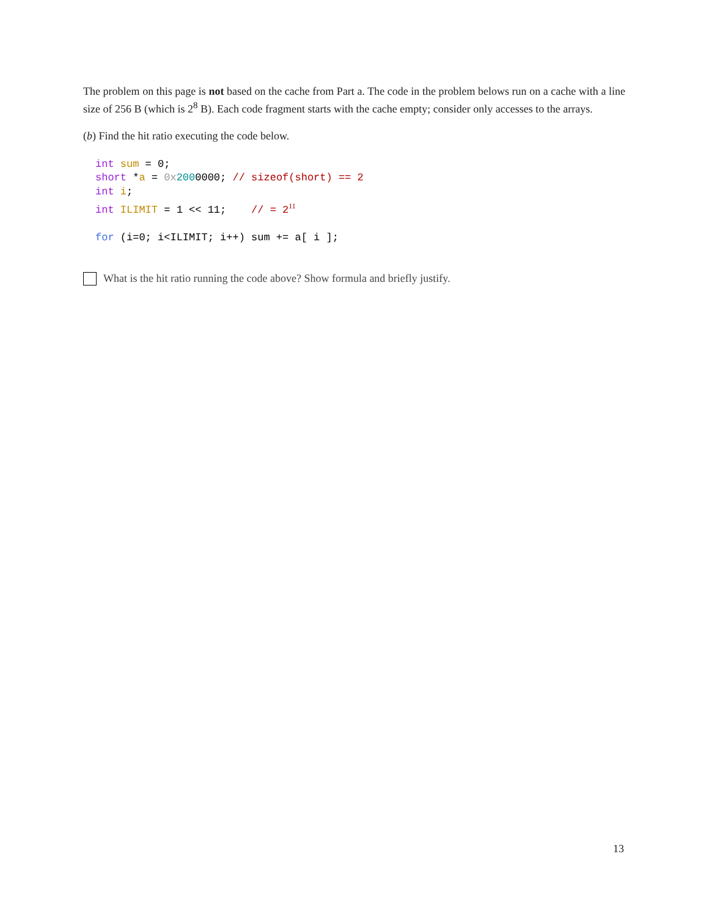The problem on this page is not based on the cache from Part a. The code in the problem belows run on a cache with a line size of 256 B (which is 2<sup>8</sup> B). Each code fragment starts with the cache empty; consider only accesses to the arrays.
(b) Find the hit ratio executing the code below.
int sum = 0;
short *a = 0x 2000000; // sizeof(short) == 2
int i;
int ILIMIT = 1 << 11;    // = 211

for (i=0; i<ILIMIT; i++) sum += a[ i ];
What is the hit ratio running the code above? Show formula and briefly justify.
13